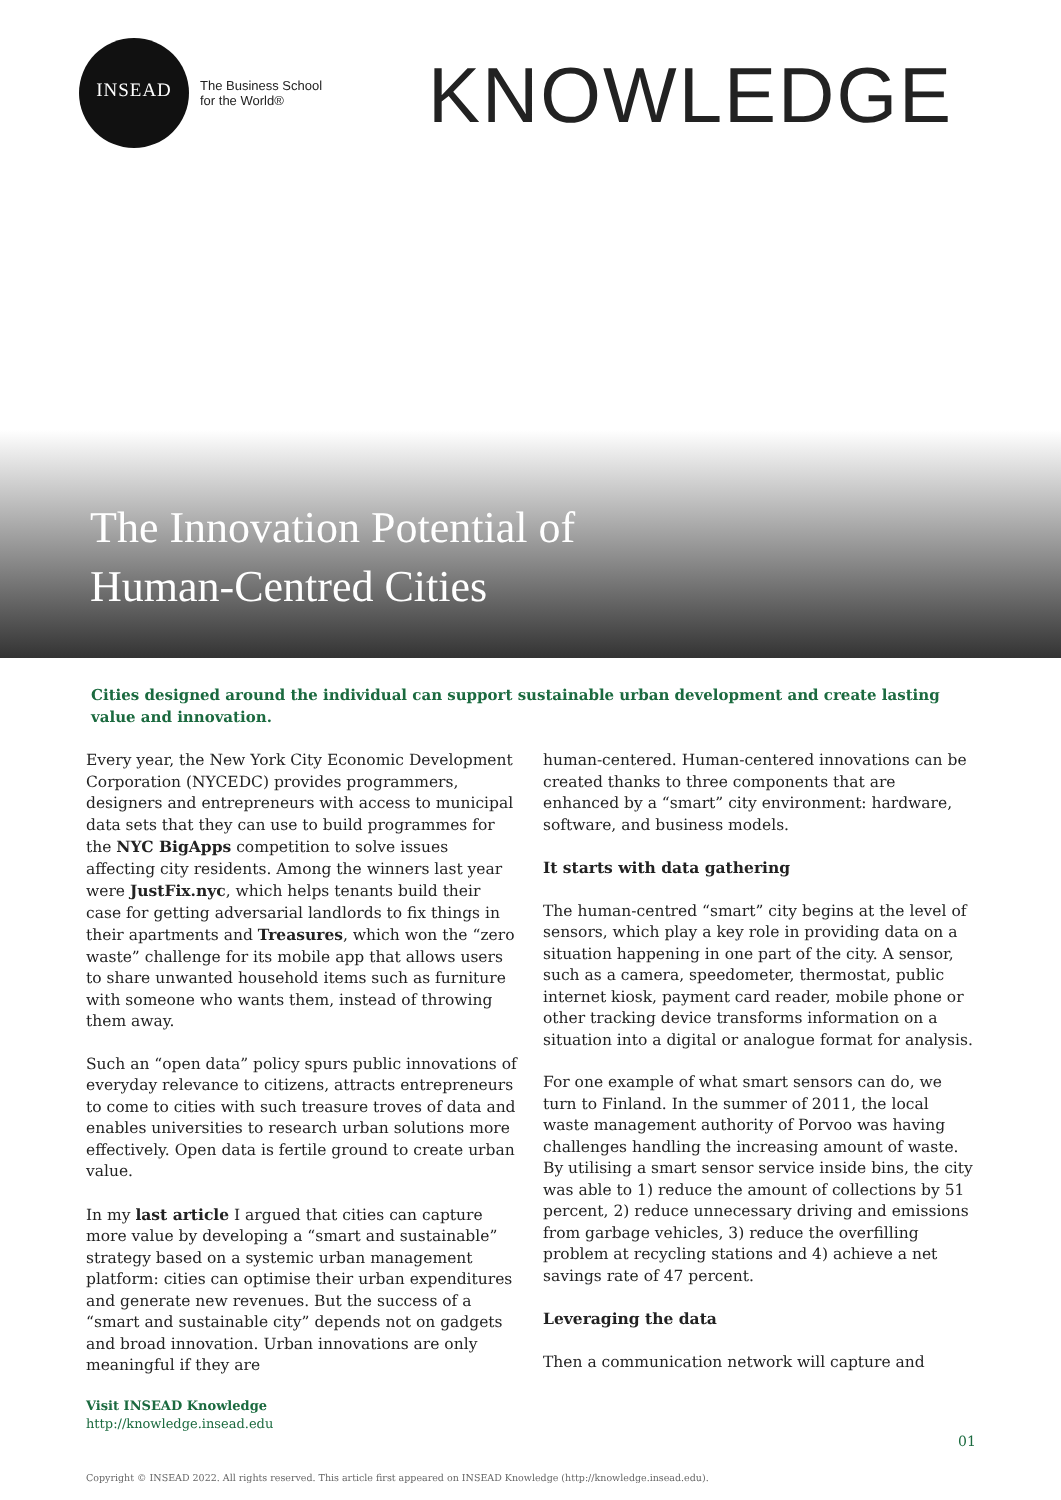INSEAD
The Business School
for the World®
KNOWLEDGE
The Innovation Potential of
Human-Centred Cities
Cities designed around the individual can support sustainable urban development and create lasting value and innovation.
Every year, the New York City Economic Development Corporation (NYCEDC) provides programmers, designers and entrepreneurs with access to municipal data sets that they can use to build programmes for the NYC BigApps competition to solve issues affecting city residents. Among the winners last year were JustFix.nyc, which helps tenants build their case for getting adversarial landlords to fix things in their apartments and Treasures, which won the “zero waste” challenge for its mobile app that allows users to share unwanted household items such as furniture with someone who wants them, instead of throwing them away.
Such an “open data” policy spurs public innovations of everyday relevance to citizens, attracts entrepreneurs to come to cities with such treasure troves of data and enables universities to research urban solutions more effectively. Open data is fertile ground to create urban value.
In my last article I argued that cities can capture more value by developing a “smart and sustainable” strategy based on a systemic urban management platform: cities can optimise their urban expenditures and generate new revenues. But the success of a “smart and sustainable city” depends not on gadgets and broad innovation. Urban innovations are only meaningful if they are
human-centered. Human-centered innovations can be created thanks to three components that are enhanced by a “smart” city environment: hardware, software, and business models.
It starts with data gathering
The human-centred “smart” city begins at the level of sensors, which play a key role in providing data on a situation happening in one part of the city. A sensor, such as a camera, speedometer, thermostat, public internet kiosk, payment card reader, mobile phone or other tracking device transforms information on a situation into a digital or analogue format for analysis.
For one example of what smart sensors can do, we turn to Finland. In the summer of 2011, the local waste management authority of Porvoo was having challenges handling the increasing amount of waste. By utilising a smart sensor service inside bins, the city was able to 1) reduce the amount of collections by 51 percent, 2) reduce unnecessary driving and emissions from garbage vehicles, 3) reduce the overfilling problem at recycling stations and 4) achieve a net savings rate of 47 percent.
Leveraging the data
Then a communication network will capture and
Visit INSEAD Knowledge
http://knowledge.insead.edu
01
Copyright © INSEAD 2022. All rights reserved. This article first appeared on INSEAD Knowledge (http://knowledge.insead.edu).